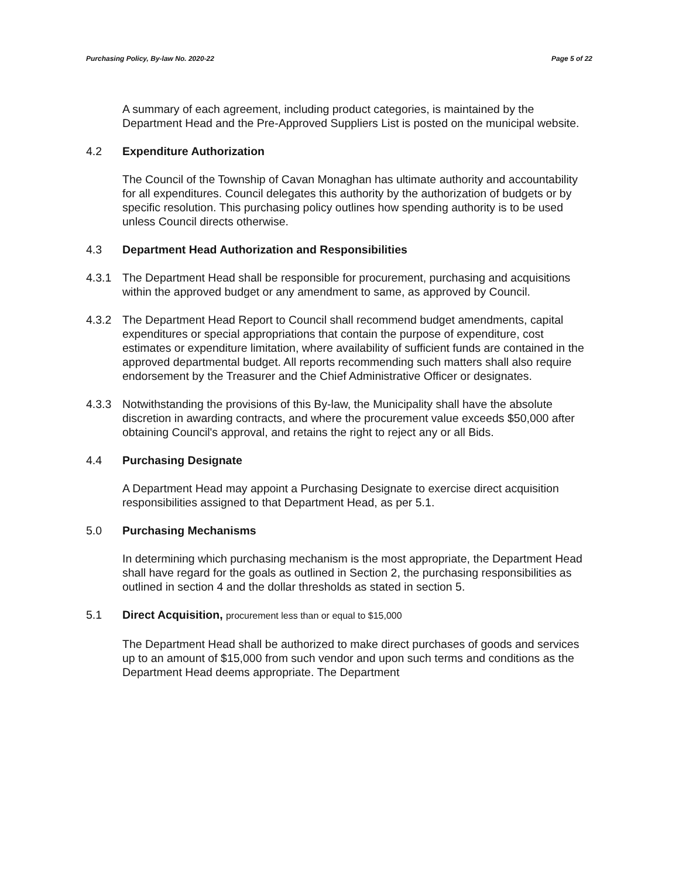Purchasing Policy, By-law No. 2020-22 Page 5 of 22
A summary of each agreement, including product categories, is maintained by the Department Head and the Pre-Approved Suppliers List is posted on the municipal website.
4.2 Expenditure Authorization
The Council of the Township of Cavan Monaghan has ultimate authority and accountability for all expenditures. Council delegates this authority by the authorization of budgets or by specific resolution. This purchasing policy outlines how spending authority is to be used unless Council directs otherwise.
4.3 Department Head Authorization and Responsibilities
4.3.1 The Department Head shall be responsible for procurement, purchasing and acquisitions within the approved budget or any amendment to same, as approved by Council.
4.3.2 The Department Head Report to Council shall recommend budget amendments, capital expenditures or special appropriations that contain the purpose of expenditure, cost estimates or expenditure limitation, where availability of sufficient funds are contained in the approved departmental budget. All reports recommending such matters shall also require endorsement by the Treasurer and the Chief Administrative Officer or designates.
4.3.3 Notwithstanding the provisions of this By-law, the Municipality shall have the absolute discretion in awarding contracts, and where the procurement value exceeds $50,000 after obtaining Council's approval, and retains the right to reject any or all Bids.
4.4 Purchasing Designate
A Department Head may appoint a Purchasing Designate to exercise direct acquisition responsibilities assigned to that Department Head, as per 5.1.
5.0 Purchasing Mechanisms
In determining which purchasing mechanism is the most appropriate, the Department Head shall have regard for the goals as outlined in Section 2, the purchasing responsibilities as outlined in section 4 and the dollar thresholds as stated in section 5.
5.1 Direct Acquisition, procurement less than or equal to $15,000
The Department Head shall be authorized to make direct purchases of goods and services up to an amount of $15,000 from such vendor and upon such terms and conditions as the Department Head deems appropriate. The Department